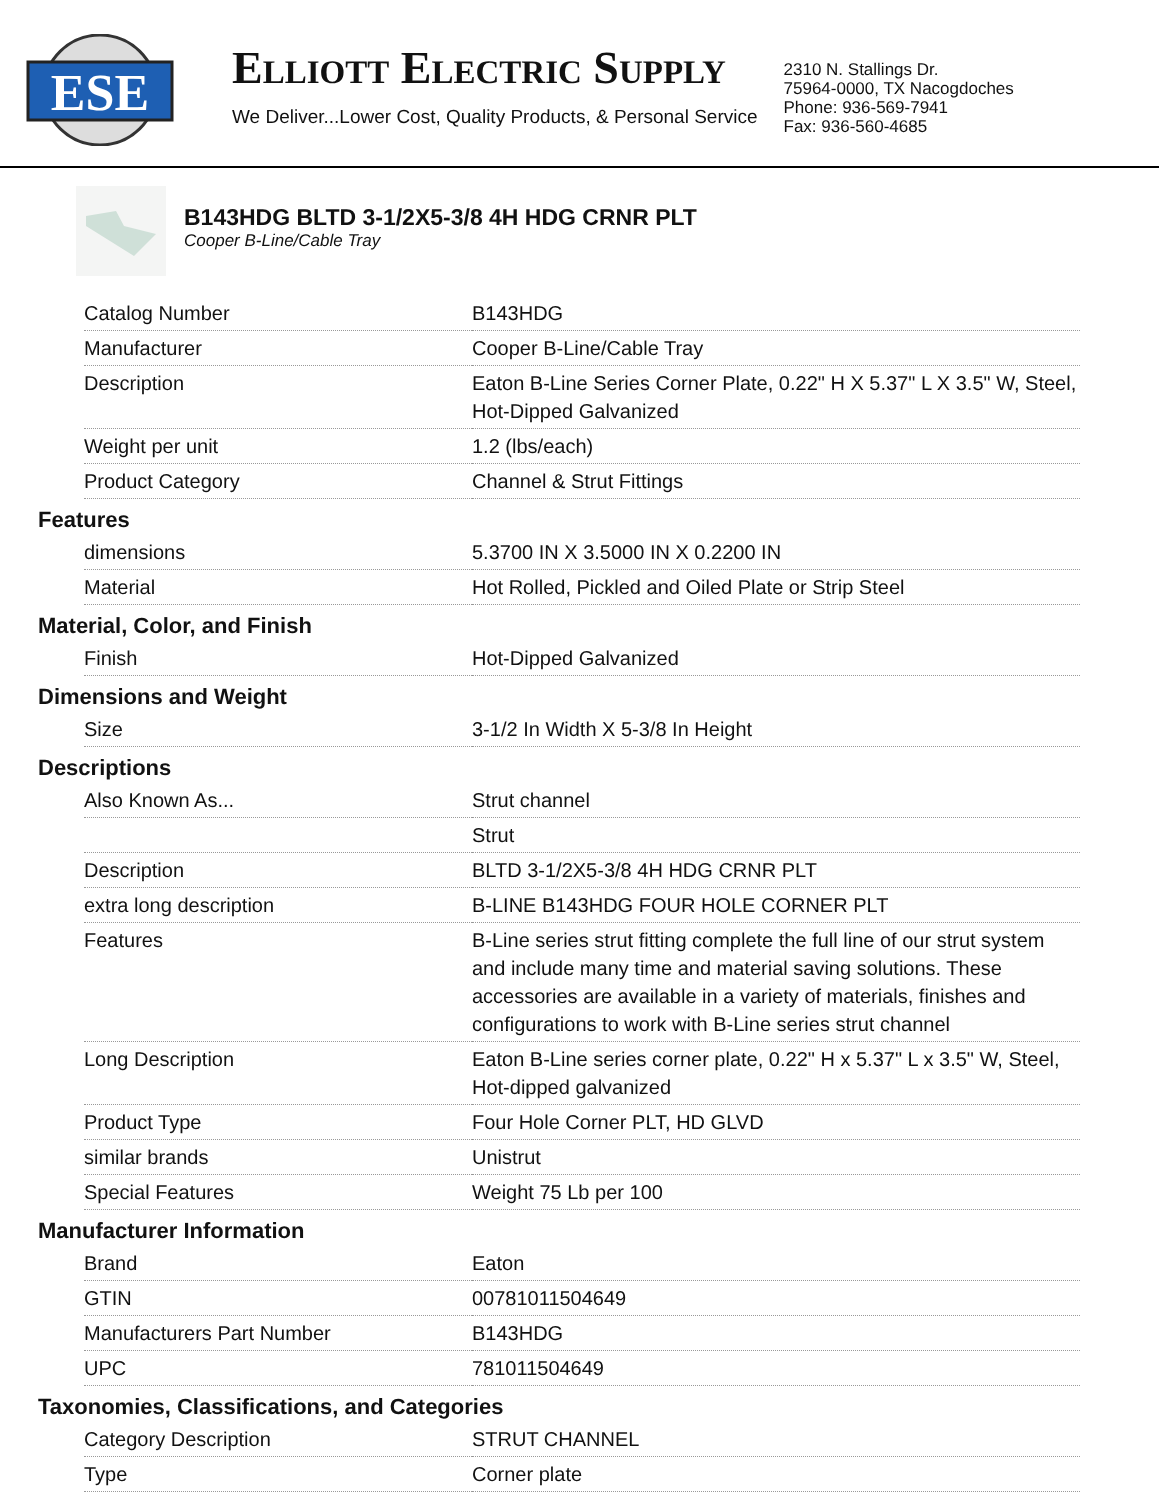ESE
ELLIOTT ELECTRIC SUPPLY
We Deliver...Lower Cost, Quality Products, & Personal Service
2310 N. Stallings Dr.
75964-0000, TX Nacogdoches
Phone: 936-569-7941
Fax: 936-560-4685
B143HDG BLTD 3-1/2X5-3/8 4H HDG CRNR PLT
Cooper B-Line/Cable Tray
| Catalog Number | B143HDG |
| Manufacturer | Cooper B-Line/Cable Tray |
| Description | Eaton B-Line Series Corner Plate, 0.22" H X 5.37" L X 3.5" W, Steel, Hot-Dipped Galvanized |
| Weight per unit | 1.2 (lbs/each) |
| Product Category | Channel & Strut Fittings |
Features
| dimensions | 5.3700 IN X 3.5000 IN X 0.2200 IN |
| Material | Hot Rolled, Pickled and Oiled Plate or Strip Steel |
Material, Color, and Finish
| Finish | Hot-Dipped Galvanized |
Dimensions and Weight
| Size | 3-1/2 In Width X 5-3/8 In Height |
Descriptions
| Also Known As... | Strut channel |
| | Strut |
| Description | BLTD 3-1/2X5-3/8 4H HDG CRNR PLT |
| extra long description | B-LINE B143HDG FOUR HOLE CORNER PLT |
| Features | B-Line series strut fitting complete the full line of our strut system and include many time and material saving solutions. These accessories are available in a variety of materials, finishes and configurations to work with B-Line series strut channel |
| Long Description | Eaton B-Line series corner plate, 0.22" H x 5.37" L x 3.5" W, Steel, Hot-dipped galvanized |
| Product Type | Four Hole Corner PLT, HD GLVD |
| similar brands | Unistrut |
| Special Features | Weight 75 Lb per 100 |
Manufacturer Information
| Brand | Eaton |
| GTIN | 00781011504649 |
| Manufacturers Part Number | B143HDG |
| UPC | 781011504649 |
Taxonomies, Classifications, and Categories
| Category Description | STRUT CHANNEL |
| Type | Corner plate |